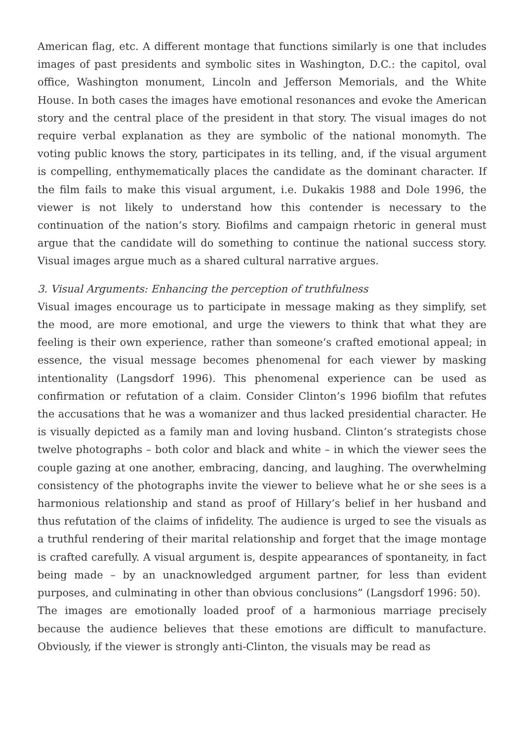American flag, etc. A different montage that functions similarly is one that includes images of past presidents and symbolic sites in Washington, D.C.: the capitol, oval office, Washington monument, Lincoln and Jefferson Memorials, and the White House. In both cases the images have emotional resonances and evoke the American story and the central place of the president in that story. The visual images do not require verbal explanation as they are symbolic of the national monomyth. The voting public knows the story, participates in its telling, and, if the visual argument is compelling, enthymematically places the candidate as the dominant character. If the film fails to make this visual argument, i.e. Dukakis 1988 and Dole 1996, the viewer is not likely to understand how this contender is necessary to the continuation of the nation’s story. Biofilms and campaign rhetoric in general must argue that the candidate will do something to continue the national success story. Visual images argue much as a shared cultural narrative argues.
3. Visual Arguments: Enhancing the perception of truthfulness
Visual images encourage us to participate in message making as they simplify, set the mood, are more emotional, and urge the viewers to think that what they are feeling is their own experience, rather than someone’s crafted emotional appeal; in essence, the visual message becomes phenomenal for each viewer by masking intentionality (Langsdorf 1996). This phenomenal experience can be used as confirmation or refutation of a claim. Consider Clinton’s 1996 biofilm that refutes the accusations that he was a womanizer and thus lacked presidential character. He is visually depicted as a family man and loving husband. Clinton’s strategists chose twelve photographs – both color and black and white – in which the viewer sees the couple gazing at one another, embracing, dancing, and laughing. The overwhelming consistency of the photographs invite the viewer to believe what he or she sees is a harmonious relationship and stand as proof of Hillary’s belief in her husband and thus refutation of the claims of infidelity. The audience is urged to see the visuals as a truthful rendering of their marital relationship and forget that the image montage is crafted carefully. A visual argument is, despite appearances of spontaneity, in fact being made – by an unacknowledged argument partner, for less than evident purposes, and culminating in other than obvious conclusions” (Langsdorf 1996: 50).
The images are emotionally loaded proof of a harmonious marriage precisely because the audience believes that these emotions are difficult to manufacture. Obviously, if the viewer is strongly anti-Clinton, the visuals may be read as